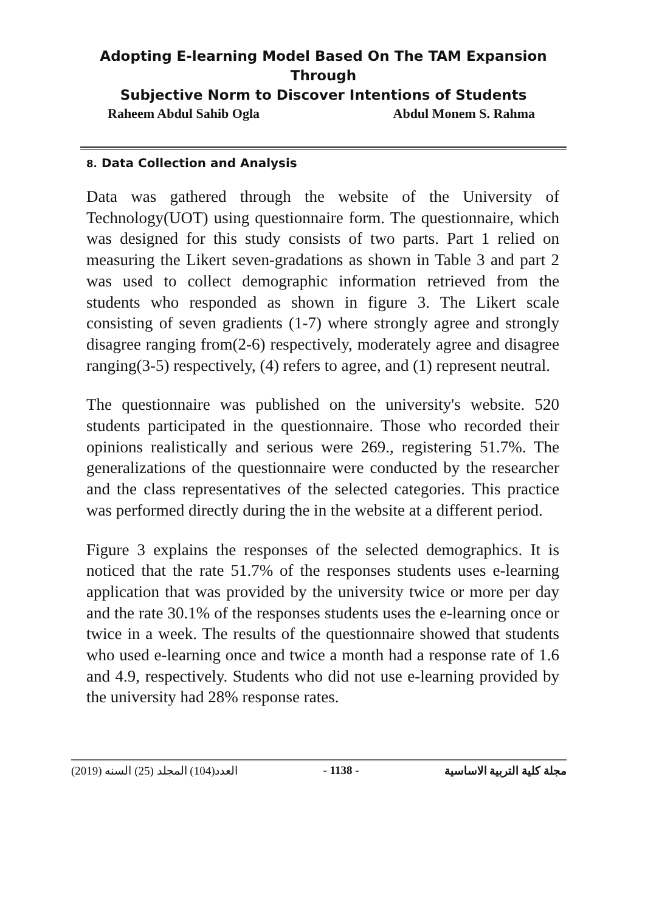Adopting E-learning Model Based On The TAM Expansion Through
Subjective Norm to Discover Intentions of Students
Raheem Abdul Sahib Ogla Abdul Monem S. Rahma
8. Data Collection and Analysis
Data was gathered through the website of the University of Technology(UOT) using questionnaire form. The questionnaire, which was designed for this study consists of two parts. Part 1 relied on measuring the Likert seven-gradations as shown in Table 3 and part 2 was used to collect demographic information retrieved from the students who responded as shown in figure 3. The Likert scale consisting of seven gradients (1-7) where strongly agree and strongly disagree ranging from(2-6) respectively, moderately agree and disagree ranging(3-5) respectively, (4) refers to agree, and (1) represent neutral.
The questionnaire was published on the university's website. 520 students participated in the questionnaire. Those who recorded their opinions realistically and serious were 269., registering 51.7%. The generalizations of the questionnaire were conducted by the researcher and the class representatives of the selected categories. This practice was performed directly during the in the website at a different period.
Figure 3 explains the responses of the selected demographics. It is noticed that the rate 51.7% of the responses students uses e-learning application that was provided by the university twice or more per day and the rate 30.1% of the responses students uses the e-learning once or twice in a week. The results of the questionnaire showed that students who used e-learning once and twice a month had a response rate of 1.6 and 4.9, respectively. Students who did not use e-learning provided by the university had 28% response rates.
العدد(104) المجلد (25) السنه (2019) - 1138 - مجلة كلية التربية الاساسية